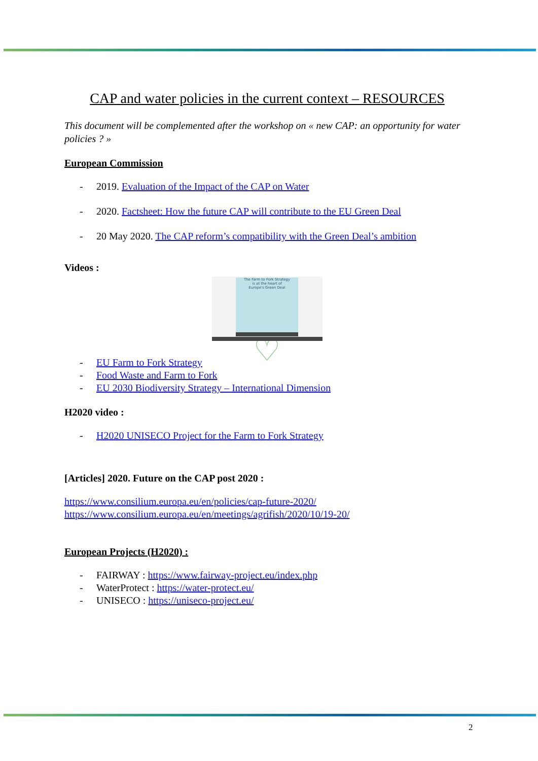CAP and water policies in the current context – RESOURCES
This document will be complemented after the workshop on « new CAP: an opportunity for water policies ? »
European Commission
2019. Evaluation of the Impact of the CAP on Water
2020. Factsheet: How the future CAP will contribute to the EU Green Deal
20 May 2020. The CAP reform’s compatibility with the Green Deal’s ambition
Videos :
The Farm to Fork Strategy
is at the heart of
Europe's Green Deal
♡
EU Farm to Fork Strategy
Food Waste and Farm to Fork
EU 2030 Biodiversity Strategy – International Dimension
H2020 video :
H2020 UNISECO Project for the Farm to Fork Strategy
[Articles] 2020. Future on the CAP post 2020 :
https://www.consilium.europa.eu/en/policies/cap-future-2020/
https://www.consilium.europa.eu/en/meetings/agrifish/2020/10/19-20/
European Projects (H2020) :
FAIRWAY : https://www.fairway-project.eu/index.php
WaterProtect : https://water-protect.eu/
UNISECO : https://uniseco-project.eu/
2